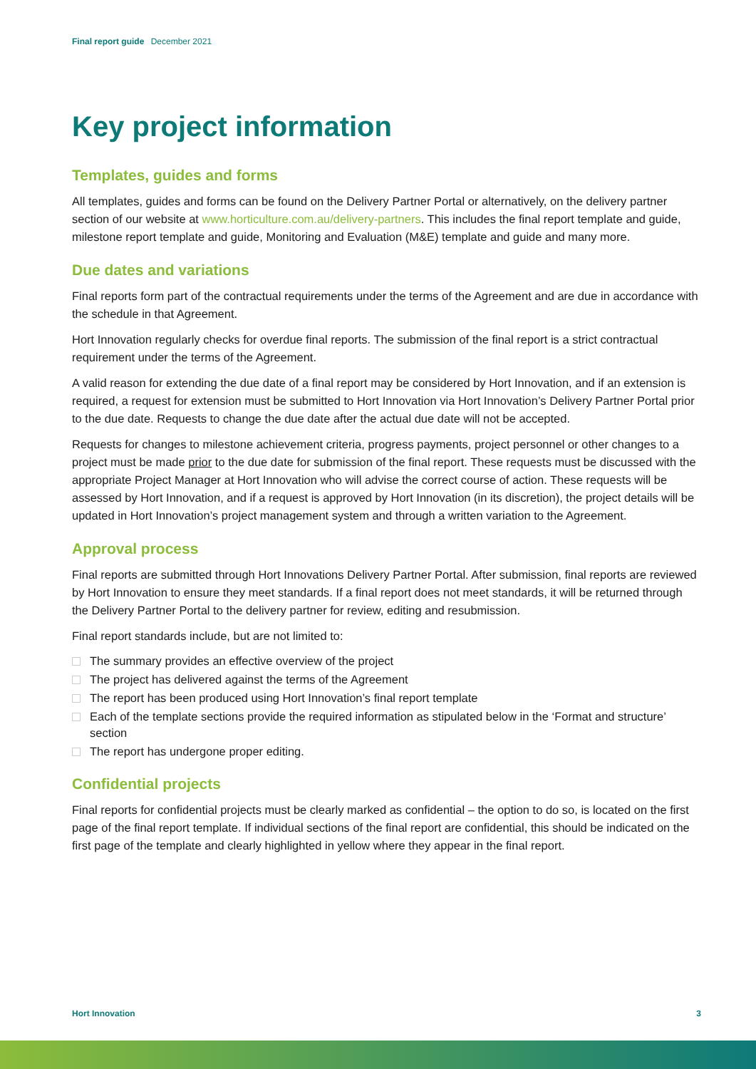Final report guide December 2021
Key project information
Templates, guides and forms
All templates, guides and forms can be found on the Delivery Partner Portal or alternatively, on the delivery partner section of our website at www.horticulture.com.au/delivery-partners. This includes the final report template and guide, milestone report template and guide, Monitoring and Evaluation (M&E) template and guide and many more.
Due dates and variations
Final reports form part of the contractual requirements under the terms of the Agreement and are due in accordance with the schedule in that Agreement.
Hort Innovation regularly checks for overdue final reports. The submission of the final report is a strict contractual requirement under the terms of the Agreement.
A valid reason for extending the due date of a final report may be considered by Hort Innovation, and if an extension is required, a request for extension must be submitted to Hort Innovation via Hort Innovation’s Delivery Partner Portal prior to the due date. Requests to change the due date after the actual due date will not be accepted.
Requests for changes to milestone achievement criteria, progress payments, project personnel or other changes to a project must be made prior to the due date for submission of the final report. These requests must be discussed with the appropriate Project Manager at Hort Innovation who will advise the correct course of action. These requests will be assessed by Hort Innovation, and if a request is approved by Hort Innovation (in its discretion), the project details will be updated in Hort Innovation’s project management system and through a written variation to the Agreement.
Approval process
Final reports are submitted through Hort Innovations Delivery Partner Portal. After submission, final reports are reviewed by Hort Innovation to ensure they meet standards. If a final report does not meet standards, it will be returned through the Delivery Partner Portal to the delivery partner for review, editing and resubmission.
Final report standards include, but are not limited to:
The summary provides an effective overview of the project
The project has delivered against the terms of the Agreement
The report has been produced using Hort Innovation’s final report template
Each of the template sections provide the required information as stipulated below in the ‘Format and structure’ section
The report has undergone proper editing.
Confidential projects
Final reports for confidential projects must be clearly marked as confidential – the option to do so, is located on the first page of the final report template. If individual sections of the final report are confidential, this should be indicated on the first page of the template and clearly highlighted in yellow where they appear in the final report.
Hort Innovation 3